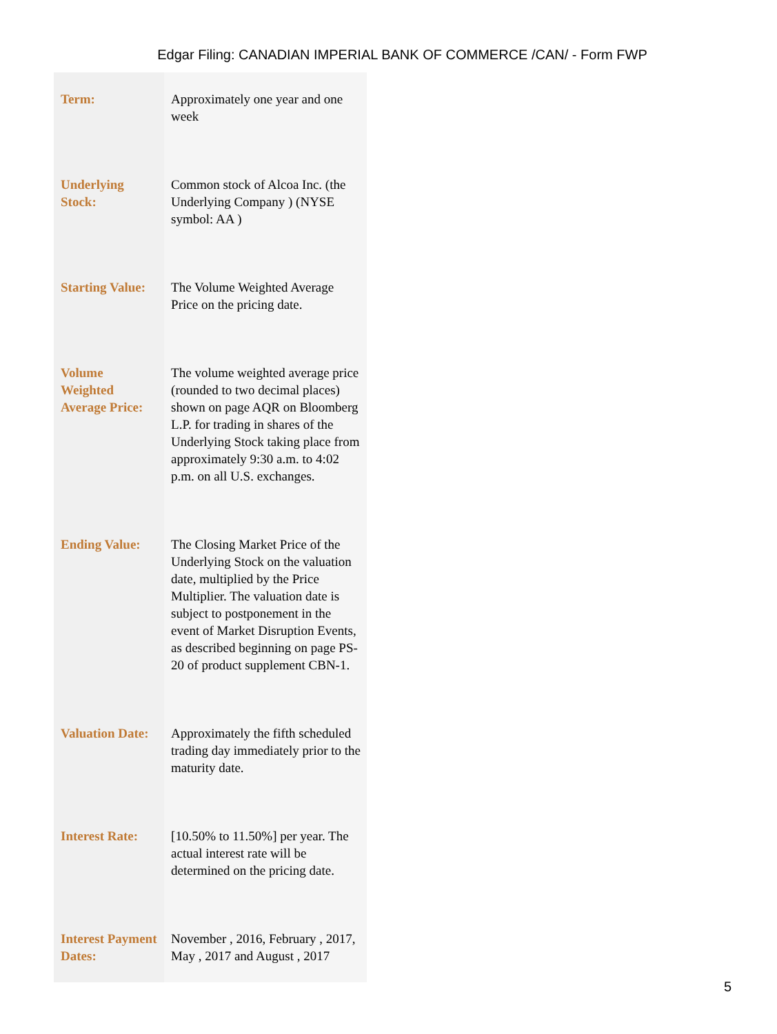Edgar Filing: CANADIAN IMPERIAL BANK OF COMMERCE /CAN/ - Form FWP
| Term: | Approximately one year and one week |
| Underlying Stock: | Common stock of Alcoa Inc. (the Underlying Company ) (NYSE symbol: AA ) |
| Starting Value: | The Volume Weighted Average Price on the pricing date. |
| Volume Weighted Average Price: | The volume weighted average price (rounded to two decimal places) shown on page AQR on Bloomberg L.P. for trading in shares of the Underlying Stock taking place from approximately 9:30 a.m. to 4:02 p.m. on all U.S. exchanges. |
| Ending Value: | The Closing Market Price of the Underlying Stock on the valuation date, multiplied by the Price Multiplier. The valuation date is subject to postponement in the event of Market Disruption Events, as described beginning on page PS-20 of product supplement CBN-1. |
| Valuation Date: | Approximately the fifth scheduled trading day immediately prior to the maturity date. |
| Interest Rate: | [10.50% to 11.50%] per year. The actual interest rate will be determined on the pricing date. |
| Interest Payment Dates: | November , 2016, February , 2017, May , 2017 and August , 2017 |
5